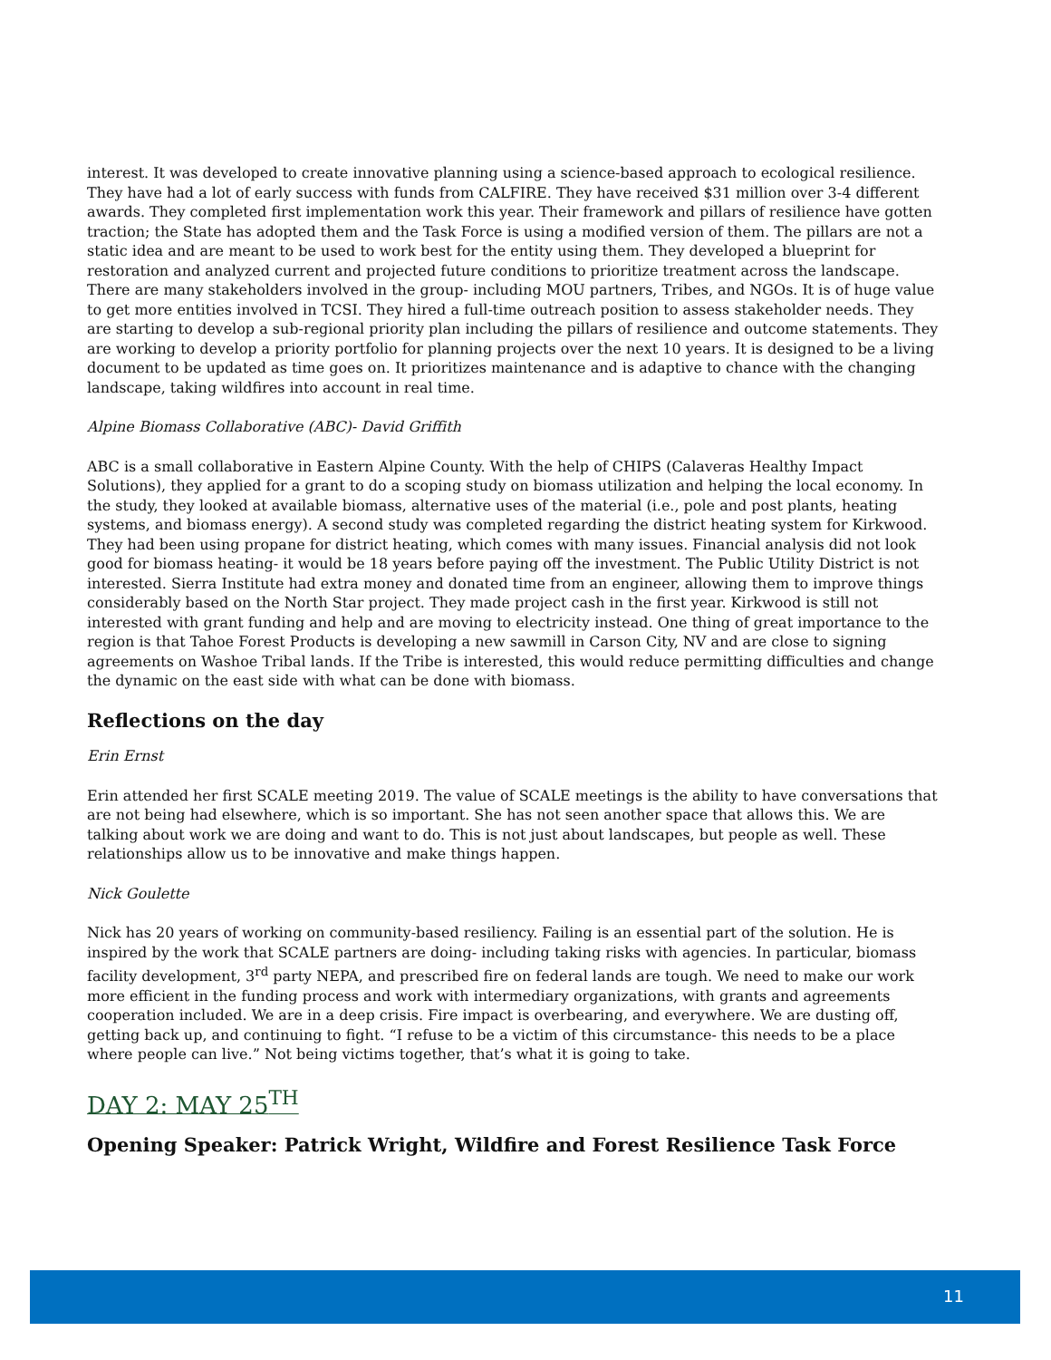interest. It was developed to create innovative planning using a science-based approach to ecological resilience. They have had a lot of early success with funds from CALFIRE. They have received $31 million over 3-4 different awards. They completed first implementation work this year. Their framework and pillars of resilience have gotten traction; the State has adopted them and the Task Force is using a modified version of them. The pillars are not a static idea and are meant to be used to work best for the entity using them. They developed a blueprint for restoration and analyzed current and projected future conditions to prioritize treatment across the landscape. There are many stakeholders involved in the group- including MOU partners, Tribes, and NGOs. It is of huge value to get more entities involved in TCSI. They hired a full-time outreach position to assess stakeholder needs. They are starting to develop a sub-regional priority plan including the pillars of resilience and outcome statements. They are working to develop a priority portfolio for planning projects over the next 10 years. It is designed to be a living document to be updated as time goes on. It prioritizes maintenance and is adaptive to chance with the changing landscape, taking wildfires into account in real time.
Alpine Biomass Collaborative (ABC)- David Griffith
ABC is a small collaborative in Eastern Alpine County. With the help of CHIPS (Calaveras Healthy Impact Solutions), they applied for a grant to do a scoping study on biomass utilization and helping the local economy. In the study, they looked at available biomass, alternative uses of the material (i.e., pole and post plants, heating systems, and biomass energy). A second study was completed regarding the district heating system for Kirkwood. They had been using propane for district heating, which comes with many issues. Financial analysis did not look good for biomass heating- it would be 18 years before paying off the investment. The Public Utility District is not interested. Sierra Institute had extra money and donated time from an engineer, allowing them to improve things considerably based on the North Star project. They made project cash in the first year. Kirkwood is still not interested with grant funding and help and are moving to electricity instead. One thing of great importance to the region is that Tahoe Forest Products is developing a new sawmill in Carson City, NV and are close to signing agreements on Washoe Tribal lands. If the Tribe is interested, this would reduce permitting difficulties and change the dynamic on the east side with what can be done with biomass.
Reflections on the day
Erin Ernst
Erin attended her first SCALE meeting 2019. The value of SCALE meetings is the ability to have conversations that are not being had elsewhere, which is so important. She has not seen another space that allows this. We are talking about work we are doing and want to do. This is not just about landscapes, but people as well. These relationships allow us to be innovative and make things happen.
Nick Goulette
Nick has 20 years of working on community-based resiliency. Failing is an essential part of the solution. He is inspired by the work that SCALE partners are doing- including taking risks with agencies. In particular, biomass facility development, 3<sup>rd</sup> party NEPA, and prescribed fire on federal lands are tough. We need to make our work more efficient in the funding process and work with intermediary organizations, with grants and agreements cooperation included. We are in a deep crisis. Fire impact is overbearing, and everywhere. We are dusting off, getting back up, and continuing to fight. “I refuse to be a victim of this circumstance- this needs to be a place where people can live.” Not being victims together, that’s what it is going to take.
DAY 2: MAY 25<sup>TH</sup>
Opening Speaker: Patrick Wright, Wildfire and Forest Resilience Task Force
11